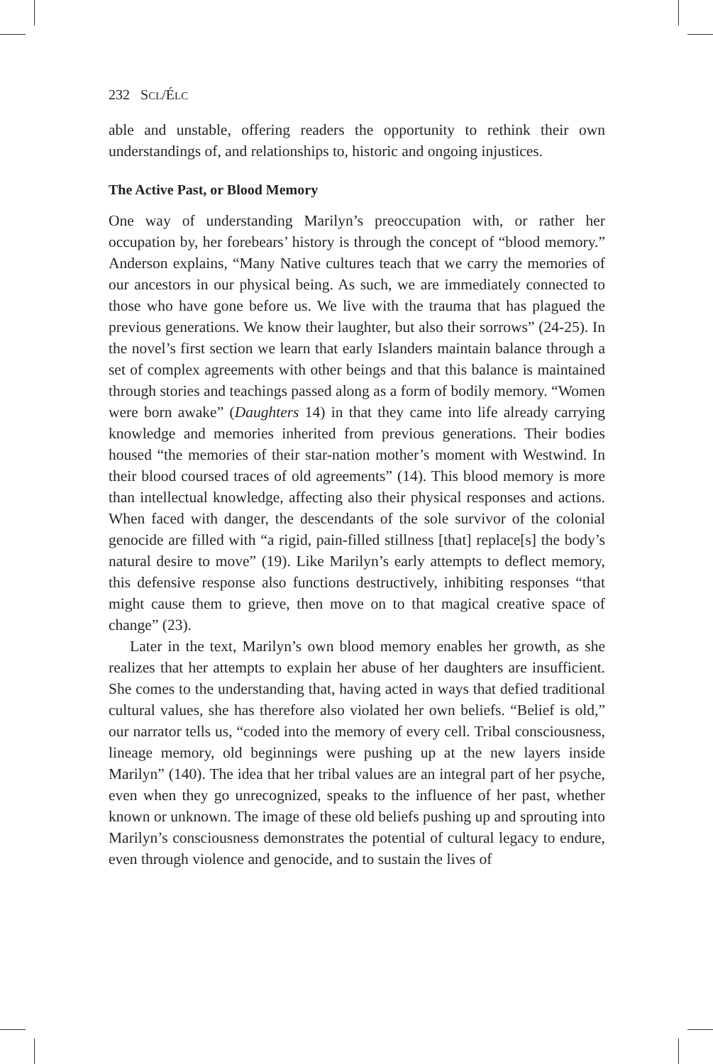232 SCL/ÉLC
able and unstable, offering readers the opportunity to rethink their own understandings of, and relationships to, historic and ongoing injustices.
The Active Past, or Blood Memory
One way of understanding Marilyn’s preoccupation with, or rather her occupation by, her forebears’ history is through the concept of “blood memory.” Anderson explains, “Many Native cultures teach that we carry the memories of our ancestors in our physical being. As such, we are immediately connected to those who have gone before us. We live with the trauma that has plagued the previous generations. We know their laughter, but also their sorrows” (24-25). In the novel’s first section we learn that early Islanders maintain balance through a set of complex agreements with other beings and that this balance is maintained through stories and teachings passed along as a form of bodily memory. “Women were born awake” (Daughters 14) in that they came into life already carrying knowledge and memories inherited from previous generations. Their bodies housed “the memories of their star-nation mother’s moment with Westwind. In their blood coursed traces of old agreements” (14). This blood memory is more than intellectual knowledge, affecting also their physical responses and actions. When faced with danger, the descendants of the sole survivor of the colonial genocide are filled with “a rigid, pain-filled stillness [that] replace[s] the body’s natural desire to move” (19). Like Marilyn’s early attempts to deflect memory, this defensive response also functions destructively, inhibiting responses “that might cause them to grieve, then move on to that magical creative space of change” (23).
Later in the text, Marilyn’s own blood memory enables her growth, as she realizes that her attempts to explain her abuse of her daughters are insufficient. She comes to the understanding that, having acted in ways that defied traditional cultural values, she has therefore also violated her own beliefs. “Belief is old,” our narrator tells us, “coded into the memory of every cell. Tribal consciousness, lineage memory, old beginnings were pushing up at the new layers inside Marilyn” (140). The idea that her tribal values are an integral part of her psyche, even when they go unrecognized, speaks to the influence of her past, whether known or unknown. The image of these old beliefs pushing up and sprouting into Marilyn’s consciousness demonstrates the potential of cultural legacy to endure, even through violence and genocide, and to sustain the lives of